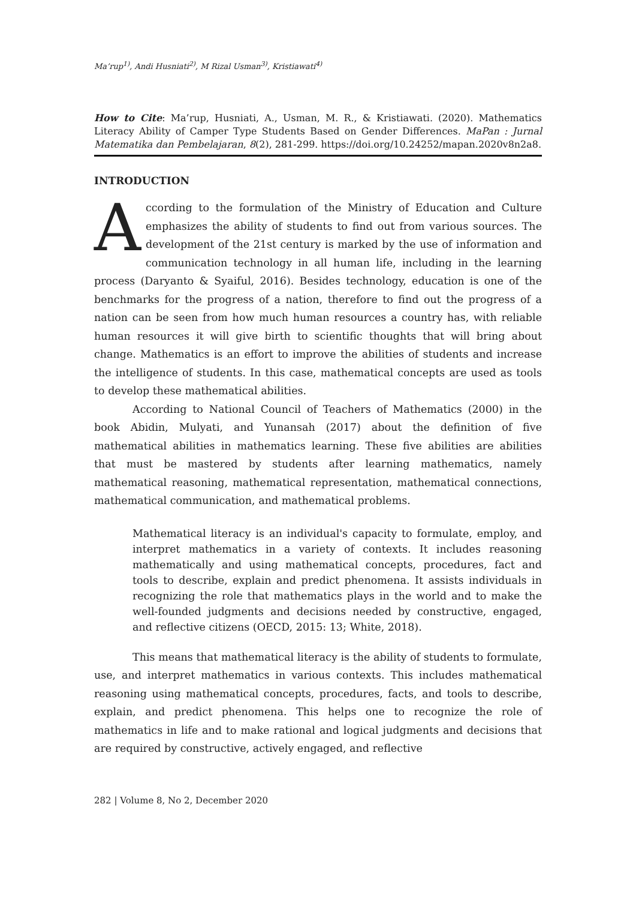Ma’rup<sup>1)</sup>, Andi Husniati<sup>2)</sup>, M Rizal Usman<sup>3)</sup>, Kristiawati<sup>4)</sup>
How to Cite: Ma’rup, Husniati, A., Usman, M. R., & Kristiawati. (2020). Mathematics Literacy Ability of Camper Type Students Based on Gender Differences. MaPan : Jurnal Matematika dan Pembelajaran, 8(2), 281-299. https://doi.org/10.24252/mapan.2020v8n2a8.
INTRODUCTION
According to the formulation of the Ministry of Education and Culture emphasizes the ability of students to find out from various sources. The development of the 21st century is marked by the use of information and communication technology in all human life, including in the learning process (Daryanto & Syaiful, 2016). Besides technology, education is one of the benchmarks for the progress of a nation, therefore to find out the progress of a nation can be seen from how much human resources a country has, with reliable human resources it will give birth to scientific thoughts that will bring about change. Mathematics is an effort to improve the abilities of students and increase the intelligence of students. In this case, mathematical concepts are used as tools to develop these mathematical abilities.
According to National Council of Teachers of Mathematics (2000) in the book Abidin, Mulyati, and Yunansah (2017) about the definition of five mathematical abilities in mathematics learning. These five abilities are abilities that must be mastered by students after learning mathematics, namely mathematical reasoning, mathematical representation, mathematical connections, mathematical communication, and mathematical problems.
Mathematical literacy is an individual's capacity to formulate, employ, and interpret mathematics in a variety of contexts. It includes reasoning mathematically and using mathematical concepts, procedures, fact and tools to describe, explain and predict phenomena. It assists individuals in recognizing the role that mathematics plays in the world and to make the well-founded judgments and decisions needed by constructive, engaged, and reflective citizens (OECD, 2015: 13; White, 2018).
This means that mathematical literacy is the ability of students to formulate, use, and interpret mathematics in various contexts. This includes mathematical reasoning using mathematical concepts, procedures, facts, and tools to describe, explain, and predict phenomena. This helps one to recognize the role of mathematics in life and to make rational and logical judgments and decisions that are required by constructive, actively engaged, and reflective
282 | Volume 8, No 2, December 2020